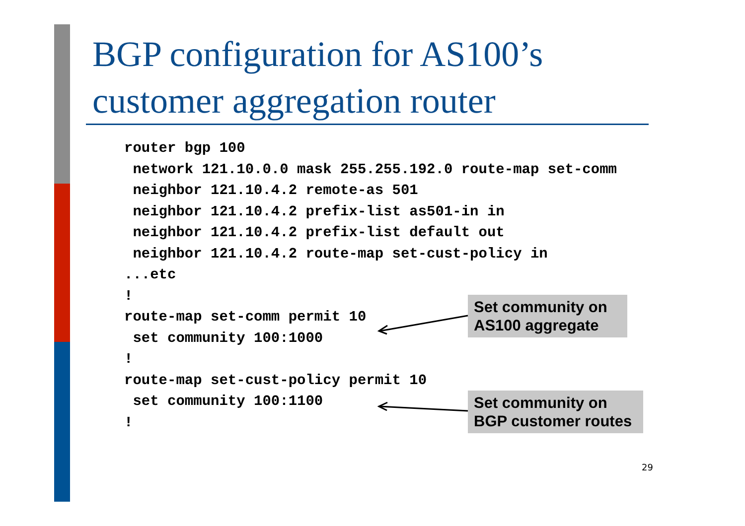BGP configuration for AS100’s
customer aggregation router
router bgp 100
 network 121.10.0.0 mask 255.255.192.0 route-map set-comm
 neighbor 121.10.4.2 remote-as 501
 neighbor 121.10.4.2 prefix-list as501-in in
 neighbor 121.10.4.2 prefix-list default out
 neighbor 121.10.4.2 route-map set-cust-policy in
...etc
!
route-map set-comm permit 10
 set community 100:1000
!
route-map set-cust-policy permit 10
 set community 100:1100
!
Set community on
AS100 aggregate
Set community on
BGP customer routes
29